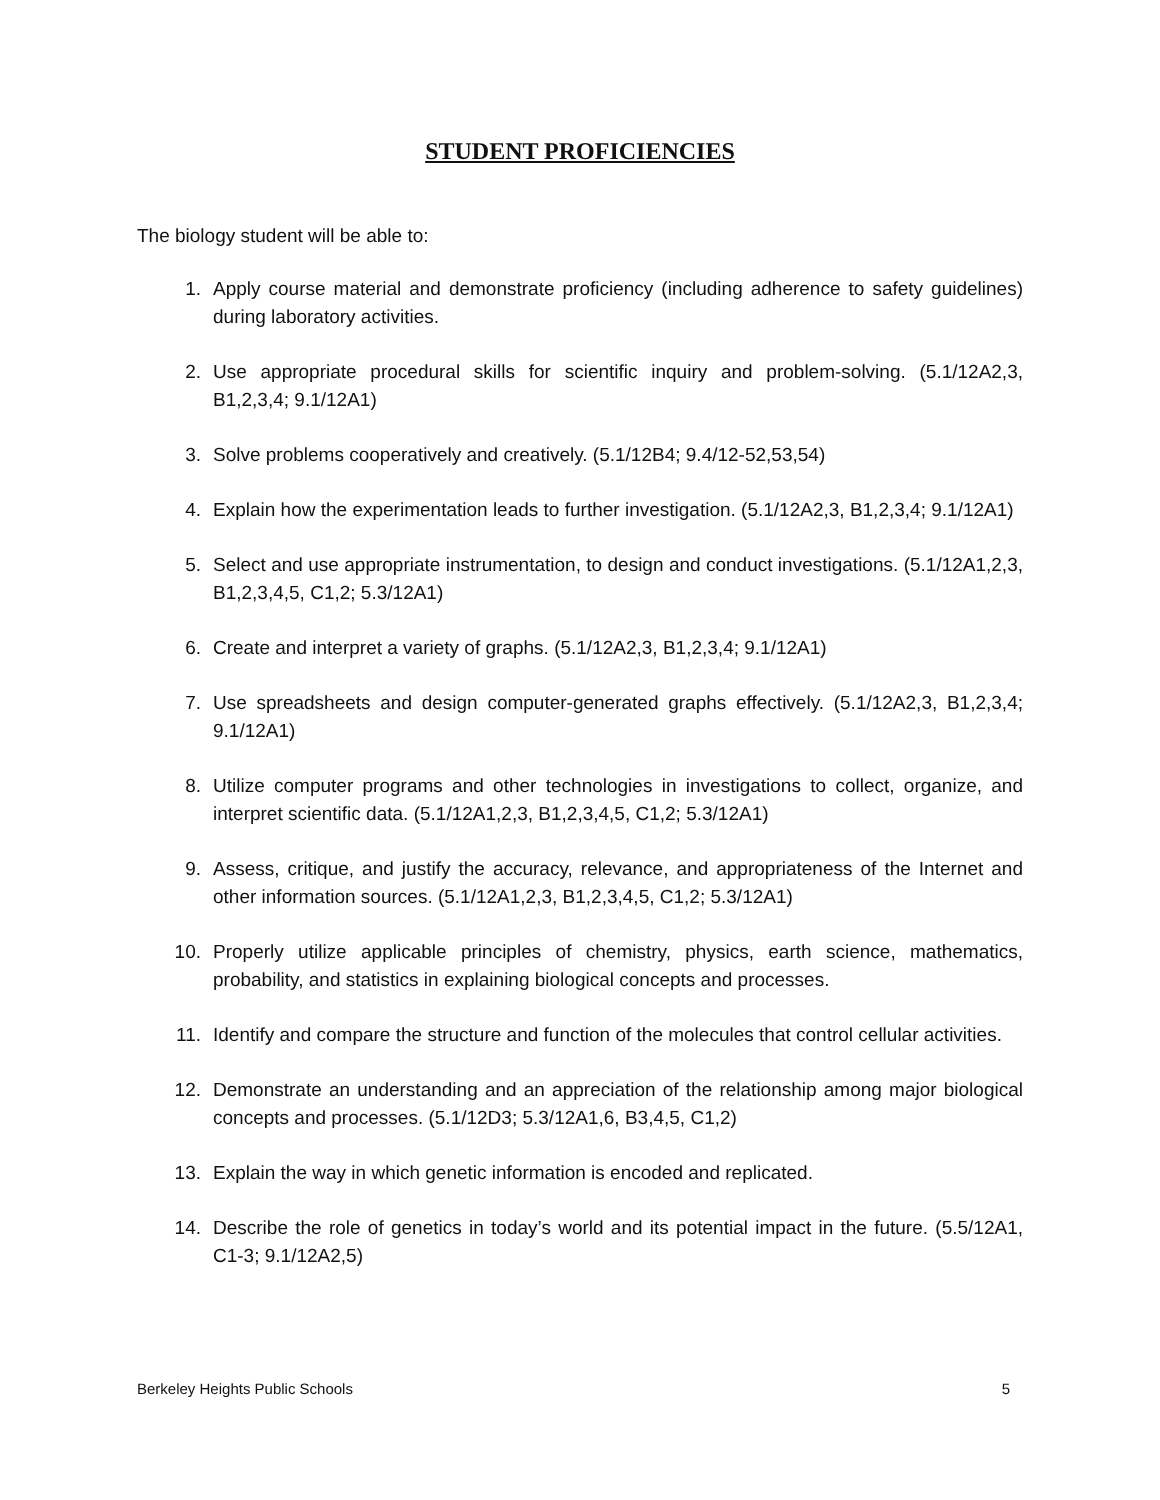STUDENT PROFICIENCIES
The biology student will be able to:
1. Apply course material and demonstrate proficiency (including adherence to safety guidelines) during laboratory activities.
2. Use appropriate procedural skills for scientific inquiry and problem-solving. (5.1/12A2,3, B1,2,3,4; 9.1/12A1)
3. Solve problems cooperatively and creatively. (5.1/12B4; 9.4/12-52,53,54)
4. Explain how the experimentation leads to further investigation. (5.1/12A2,3, B1,2,3,4; 9.1/12A1)
5. Select and use appropriate instrumentation, to design and conduct investigations. (5.1/12A1,2,3, B1,2,3,4,5, C1,2; 5.3/12A1)
6. Create and interpret a variety of graphs. (5.1/12A2,3, B1,2,3,4; 9.1/12A1)
7. Use spreadsheets and design computer-generated graphs effectively. (5.1/12A2,3, B1,2,3,4; 9.1/12A1)
8. Utilize computer programs and other technologies in investigations to collect, organize, and interpret scientific data. (5.1/12A1,2,3, B1,2,3,4,5, C1,2; 5.3/12A1)
9. Assess, critique, and justify the accuracy, relevance, and appropriateness of the Internet and other information sources. (5.1/12A1,2,3, B1,2,3,4,5, C1,2; 5.3/12A1)
10. Properly utilize applicable principles of chemistry, physics, earth science, mathematics, probability, and statistics in explaining biological concepts and processes.
11. Identify and compare the structure and function of the molecules that control cellular activities.
12. Demonstrate an understanding and an appreciation of the relationship among major biological concepts and processes. (5.1/12D3; 5.3/12A1,6, B3,4,5, C1,2)
13. Explain the way in which genetic information is encoded and replicated.
14. Describe the role of genetics in today’s world and its potential impact in the future. (5.5/12A1, C1-3; 9.1/12A2,5)
Berkeley Heights Public Schools 5